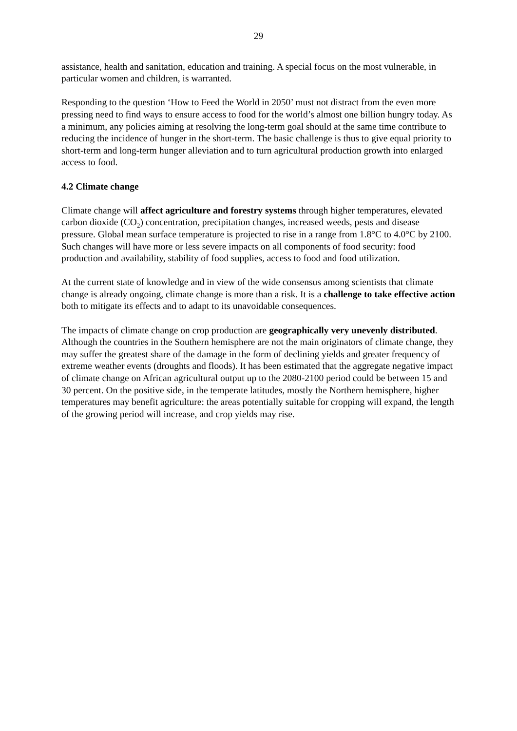29
assistance, health and sanitation, education and training. A special focus on the most vulnerable, in particular women and children, is warranted.
Responding to the question ‘How to Feed the World in 2050’ must not distract from the even more pressing need to find ways to ensure access to food for the world’s almost one billion hungry today. As a minimum, any policies aiming at resolving the long-term goal should at the same time contribute to reducing the incidence of hunger in the short-term. The basic challenge is thus to give equal priority to short-term and long-term hunger alleviation and to turn agricultural production growth into enlarged access to food.
4.2 Climate change
Climate change will affect agriculture and forestry systems through higher temperatures, elevated carbon dioxide (CO<sub>2</sub>) concentration, precipitation changes, increased weeds, pests and disease pressure. Global mean surface temperature is projected to rise in a range from 1.8°C to 4.0°C by 2100. Such changes will have more or less severe impacts on all components of food security: food production and availability, stability of food supplies, access to food and food utilization.
At the current state of knowledge and in view of the wide consensus among scientists that climate change is already ongoing, climate change is more than a risk. It is a challenge to take effective action both to mitigate its effects and to adapt to its unavoidable consequences.
The impacts of climate change on crop production are geographically very unevenly distributed. Although the countries in the Southern hemisphere are not the main originators of climate change, they may suffer the greatest share of the damage in the form of declining yields and greater frequency of extreme weather events (droughts and floods). It has been estimated that the aggregate negative impact of climate change on African agricultural output up to the 2080-2100 period could be between 15 and 30 percent. On the positive side, in the temperate latitudes, mostly the Northern hemisphere, higher temperatures may benefit agriculture: the areas potentially suitable for cropping will expand, the length of the growing period will increase, and crop yields may rise.